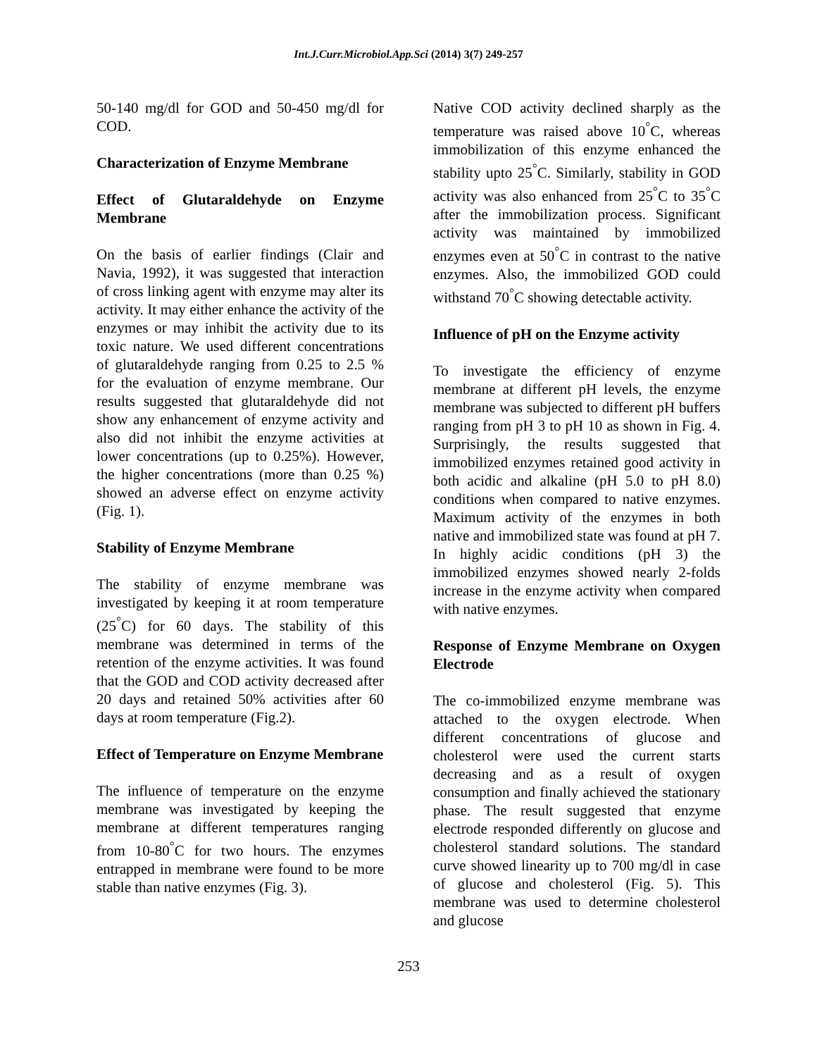Int.J.Curr.Microbiol.App.Sci (2014) 3(7) 249-257
50-140 mg/dl for GOD and 50-450 mg/dl for COD.
Characterization of Enzyme Membrane
Effect of Glutaraldehyde on Enzyme Membrane
On the basis of earlier findings (Clair and Navia, 1992), it was suggested that interaction of cross linking agent with enzyme may alter its activity. It may either enhance the activity of the enzymes or may inhibit the activity due to its toxic nature. We used different concentrations of glutaraldehyde ranging from 0.25 to 2.5 % for the evaluation of enzyme membrane. Our results suggested that glutaraldehyde did not show any enhancement of enzyme activity and also did not inhibit the enzyme activities at lower concentrations (up to 0.25%). However, the higher concentrations (more than 0.25 %) showed an adverse effect on enzyme activity (Fig. 1).
Stability of Enzyme Membrane
The stability of enzyme membrane was investigated by keeping it at room temperature (25<sup>°</sup>C) for 60 days. The stability of this membrane was determined in terms of the retention of the enzyme activities. It was found that the GOD and COD activity decreased after 20 days and retained 50% activities after 60 days at room temperature (Fig.2).
Effect of Temperature on Enzyme Membrane
The influence of temperature on the enzyme membrane was investigated by keeping the membrane at different temperatures ranging from 10-80<sup>°</sup>C for two hours. The enzymes entrapped in membrane were found to be more stable than native enzymes (Fig. 3).
Native COD activity declined sharply as the temperature was raised above 10<sup>°</sup>C, whereas immobilization of this enzyme enhanced the stability upto 25<sup>°</sup>C. Similarly, stability in GOD activity was also enhanced from 25<sup>°</sup>C to 35<sup>°</sup>C after the immobilization process. Significant activity was maintained by immobilized enzymes even at 50<sup>°</sup>C in contrast to the native enzymes. Also, the immobilized GOD could withstand 70<sup>°</sup>C showing detectable activity.
Influence of pH on the Enzyme activity
To investigate the efficiency of enzyme membrane at different pH levels, the enzyme membrane was subjected to different pH buffers ranging from pH 3 to pH 10 as shown in Fig. 4. Surprisingly, the results suggested that immobilized enzymes retained good activity in both acidic and alkaline (pH 5.0 to pH 8.0) conditions when compared to native enzymes. Maximum activity of the enzymes in both native and immobilized state was found at pH 7. In highly acidic conditions (pH 3) the immobilized enzymes showed nearly 2-folds increase in the enzyme activity when compared with native enzymes.
Response of Enzyme Membrane on Oxygen Electrode
The co-immobilized enzyme membrane was attached to the oxygen electrode. When different concentrations of glucose and cholesterol were used the current starts decreasing and as a result of oxygen consumption and finally achieved the stationary phase. The result suggested that enzyme electrode responded differently on glucose and cholesterol standard solutions. The standard curve showed linearity up to 700 mg/dl in case of glucose and cholesterol (Fig. 5). This membrane was used to determine cholesterol and glucose
253